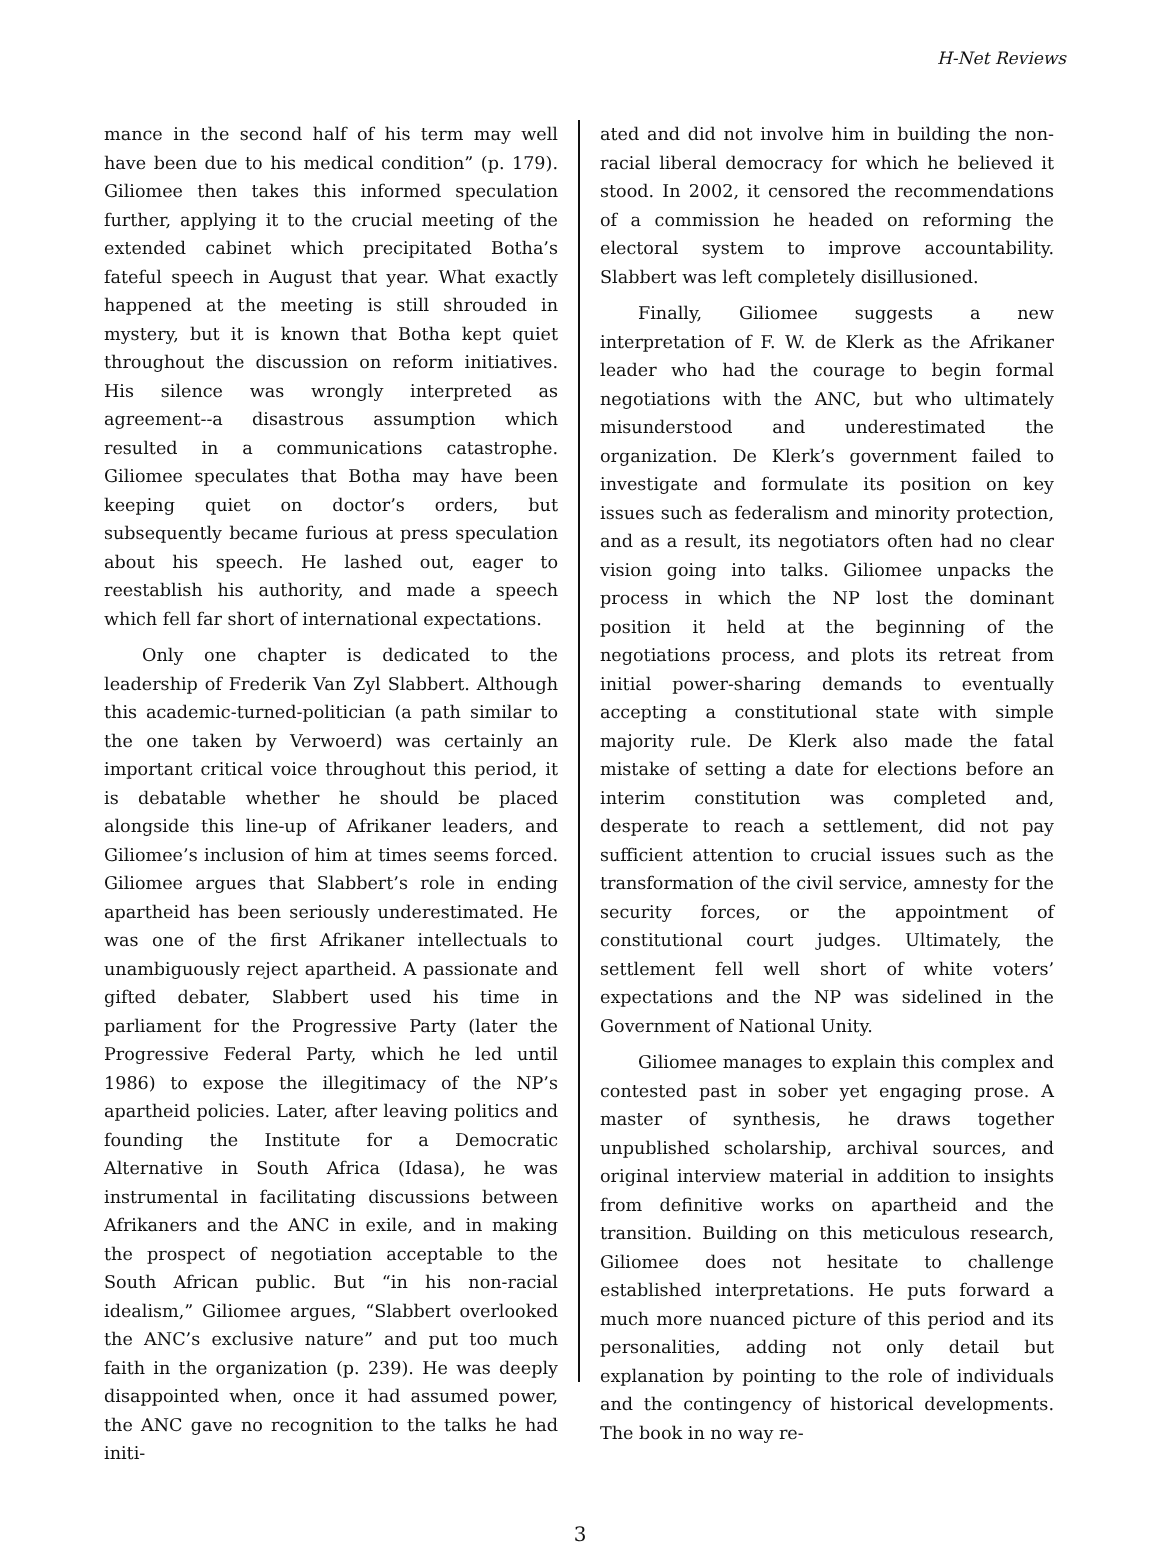H-Net Reviews
mance in the second half of his term may well have been due to his medical condition” (p. 179). Giliomee then takes this informed speculation further, applying it to the crucial meeting of the extended cabinet which precipitated Botha’s fateful speech in August that year. What exactly happened at the meeting is still shrouded in mystery, but it is known that Botha kept quiet throughout the discussion on reform initiatives. His silence was wrongly interpreted as agreement--a disastrous assumption which resulted in a communications catastrophe. Giliomee speculates that Botha may have been keeping quiet on doctor’s orders, but subsequently became furious at press speculation about his speech. He lashed out, eager to reestablish his authority, and made a speech which fell far short of international expectations.
Only one chapter is dedicated to the leadership of Frederik Van Zyl Slabbert. Although this academic-turned-politician (a path similar to the one taken by Verwoerd) was certainly an important critical voice throughout this period, it is debatable whether he should be placed alongside this line-up of Afrikaner leaders, and Giliomee’s inclusion of him at times seems forced. Giliomee argues that Slabbert’s role in ending apartheid has been seriously underestimated. He was one of the first Afrikaner intellectuals to unambiguously reject apartheid. A passionate and gifted debater, Slabbert used his time in parliament for the Progressive Party (later the Progressive Federal Party, which he led until 1986) to expose the illegitimacy of the NP’s apartheid policies. Later, after leaving politics and founding the Institute for a Democratic Alternative in South Africa (Idasa), he was instrumental in facilitating discussions between Afrikaners and the ANC in exile, and in making the prospect of negotiation acceptable to the South African public. But “in his non-racial idealism,” Giliomee argues, “Slabbert overlooked the ANC’s exclusive nature” and put too much faith in the organization (p. 239). He was deeply disappointed when, once it had assumed power, the ANC gave no recognition to the talks he had initi-
ated and did not involve him in building the non-racial liberal democracy for which he believed it stood. In 2002, it censored the recommendations of a commission he headed on reforming the electoral system to improve accountability. Slabbert was left completely disillusioned.
Finally, Giliomee suggests a new interpretation of F. W. de Klerk as the Afrikaner leader who had the courage to begin formal negotiations with the ANC, but who ultimately misunderstood and underestimated the organization. De Klerk’s government failed to investigate and formulate its position on key issues such as federalism and minority protection, and as a result, its negotiators often had no clear vision going into talks. Giliomee unpacks the process in which the NP lost the dominant position it held at the beginning of the negotiations process, and plots its retreat from initial power-sharing demands to eventually accepting a constitutional state with simple majority rule. De Klerk also made the fatal mistake of setting a date for elections before an interim constitution was completed and, desperate to reach a settlement, did not pay sufficient attention to crucial issues such as the transformation of the civil service, amnesty for the security forces, or the appointment of constitutional court judges. Ultimately, the settlement fell well short of white voters’ expectations and the NP was sidelined in the Government of National Unity.
Giliomee manages to explain this complex and contested past in sober yet engaging prose. A master of synthesis, he draws together unpublished scholarship, archival sources, and original interview material in addition to insights from definitive works on apartheid and the transition. Building on this meticulous research, Giliomee does not hesitate to challenge established interpretations. He puts forward a much more nuanced picture of this period and its personalities, adding not only detail but explanation by pointing to the role of individuals and the contingency of historical developments. The book in no way re-
3